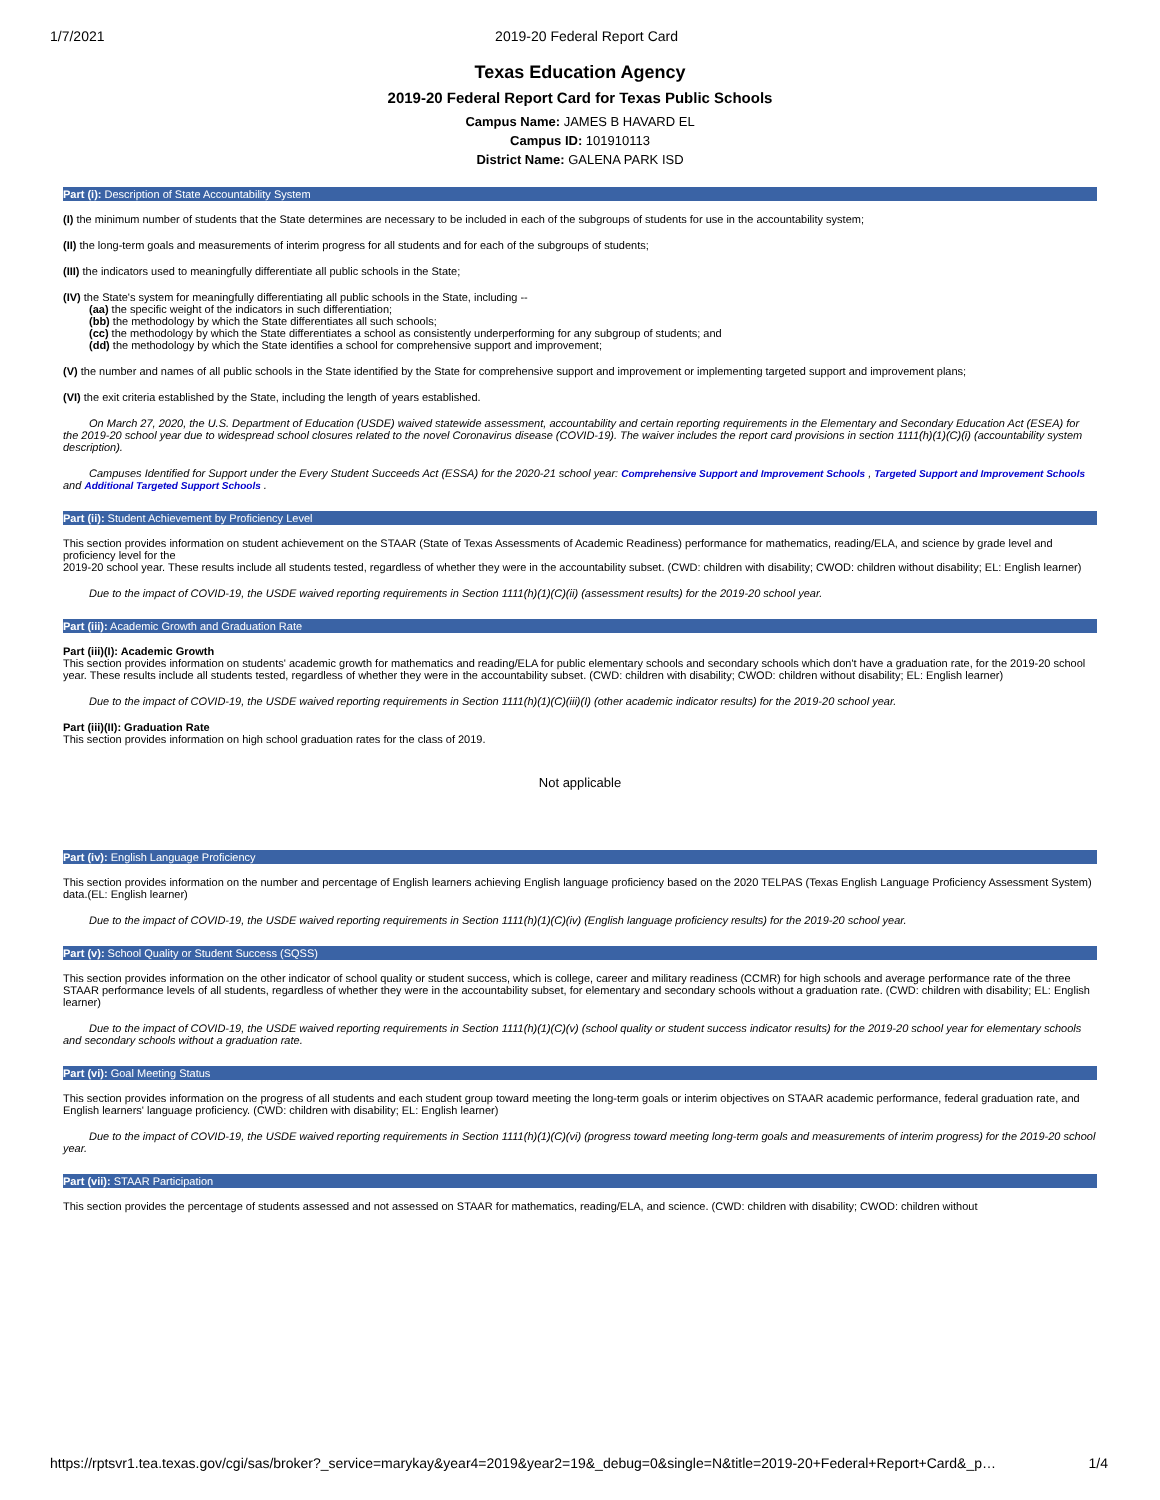1/7/2021 2019-20 Federal Report Card
Texas Education Agency
2019-20 Federal Report Card for Texas Public Schools
Campus Name: JAMES B HAVARD EL
Campus ID: 101910113
District Name: GALENA PARK ISD
Part (i): Description of State Accountability System
(I) the minimum number of students that the State determines are necessary to be included in each of the subgroups of students for use in the accountability system;
(II) the long-term goals and measurements of interim progress for all students and for each of the subgroups of students;
(III) the indicators used to meaningfully differentiate all public schools in the State;
(IV) the State's system for meaningfully differentiating all public schools in the State, including --
(aa) the specific weight of the indicators in such differentiation;
(bb) the methodology by which the State differentiates all such schools;
(cc) the methodology by which the State differentiates a school as consistently underperforming for any subgroup of students; and
(dd) the methodology by which the State identifies a school for comprehensive support and improvement;
(V) the number and names of all public schools in the State identified by the State for comprehensive support and improvement or implementing targeted support and improvement plans;
(VI) the exit criteria established by the State, including the length of years established.
On March 27, 2020, the U.S. Department of Education (USDE) waived statewide assessment, accountability and certain reporting requirements in the Elementary and Secondary Education Act (ESEA) for the 2019-20 school year due to widespread school closures related to the novel Coronavirus disease (COVID-19). The waiver includes the report card provisions in section 1111(h)(1)(C)(i) (accountability system description).
Campuses Identified for Support under the Every Student Succeeds Act (ESSA) for the 2020-21 school year: Comprehensive Support and Improvement Schools , Targeted Support and Improvement Schools and Additional Targeted Support Schools .
Part (ii): Student Achievement by Proficiency Level
This section provides information on student achievement on the STAAR (State of Texas Assessments of Academic Readiness) performance for mathematics, reading/ELA, and science by grade level and proficiency level for the
2019-20 school year. These results include all students tested, regardless of whether they were in the accountability subset. (CWD: children with disability; CWOD: children without disability; EL: English learner)
Due to the impact of COVID-19, the USDE waived reporting requirements in Section 1111(h)(1)(C)(ii) (assessment results) for the 2019-20 school year.
Part (iii): Academic Growth and Graduation Rate
Part (iii)(I): Academic Growth
This section provides information on students' academic growth for mathematics and reading/ELA for public elementary schools and secondary schools which don't have a graduation rate, for the 2019-20 school year. These results include all students tested, regardless of whether they were in the accountability subset. (CWD: children with disability; CWOD: children without disability; EL: English learner)
Due to the impact of COVID-19, the USDE waived reporting requirements in Section 1111(h)(1)(C)(iii)(I) (other academic indicator results) for the 2019-20 school year.
Part (iii)(II): Graduation Rate
This section provides information on high school graduation rates for the class of 2019.
Not applicable
Part (iv): English Language Proficiency
This section provides information on the number and percentage of English learners achieving English language proficiency based on the 2020 TELPAS (Texas English Language Proficiency Assessment System) data.(EL: English learner)
Due to the impact of COVID-19, the USDE waived reporting requirements in Section 1111(h)(1)(C)(iv) (English language proficiency results) for the 2019-20 school year.
Part (v): School Quality or Student Success (SQSS)
This section provides information on the other indicator of school quality or student success, which is college, career and military readiness (CCMR) for high schools and average performance rate of the three STAAR performance levels of all students, regardless of whether they were in the accountability subset, for elementary and secondary schools without a graduation rate. (CWD: children with disability; EL: English learner)
Due to the impact of COVID-19, the USDE waived reporting requirements in Section 1111(h)(1)(C)(v) (school quality or student success indicator results) for the 2019-20 school year for elementary schools and secondary schools without a graduation rate.
Part (vi): Goal Meeting Status
This section provides information on the progress of all students and each student group toward meeting the long-term goals or interim objectives on STAAR academic performance, federal graduation rate, and English learners' language proficiency. (CWD: children with disability; EL: English learner)
Due to the impact of COVID-19, the USDE waived reporting requirements in Section 1111(h)(1)(C)(vi) (progress toward meeting long-term goals and measurements of interim progress) for the 2019-20 school year.
Part (vii): STAAR Participation
This section provides the percentage of students assessed and not assessed on STAAR for mathematics, reading/ELA, and science. (CWD: children with disability; CWOD: children without
https://rptsvr1.tea.texas.gov/cgi/sas/broker?_service=marykay&year4=2019&year2=19&_debug=0&single=N&title=2019-20+Federal+Report+Card&_p… 1/4